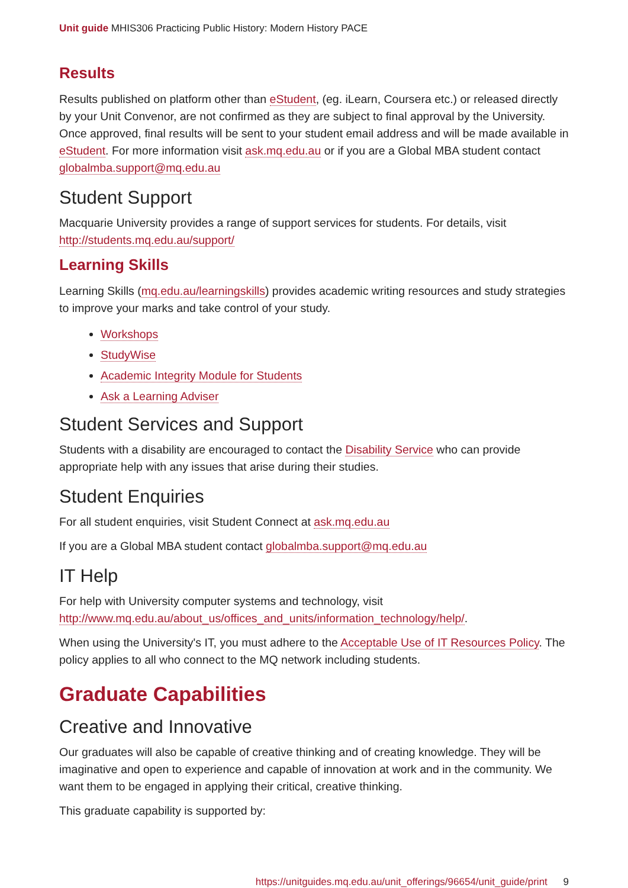Unit guide MHIS306 Practicing Public History: Modern History PACE
Results
Results published on platform other than eStudent, (eg. iLearn, Coursera etc.) or released directly by your Unit Convenor, are not confirmed as they are subject to final approval by the University. Once approved, final results will be sent to your student email address and will be made available in eStudent. For more information visit ask.mq.edu.au or if you are a Global MBA student contact globalmba.support@mq.edu.au
Student Support
Macquarie University provides a range of support services for students. For details, visit http://students.mq.edu.au/support/
Learning Skills
Learning Skills (mq.edu.au/learningskills) provides academic writing resources and study strategies to improve your marks and take control of your study.
Workshops
StudyWise
Academic Integrity Module for Students
Ask a Learning Adviser
Student Services and Support
Students with a disability are encouraged to contact the Disability Service who can provide appropriate help with any issues that arise during their studies.
Student Enquiries
For all student enquiries, visit Student Connect at ask.mq.edu.au
If you are a Global MBA student contact globalmba.support@mq.edu.au
IT Help
For help with University computer systems and technology, visit http://www.mq.edu.au/about_us/offices_and_units/information_technology/help/.
When using the University's IT, you must adhere to the Acceptable Use of IT Resources Policy. The policy applies to all who connect to the MQ network including students.
Graduate Capabilities
Creative and Innovative
Our graduates will also be capable of creative thinking and of creating knowledge. They will be imaginative and open to experience and capable of innovation at work and in the community. We want them to be engaged in applying their critical, creative thinking.
This graduate capability is supported by:
https://unitguides.mq.edu.au/unit_offerings/96654/unit_guide/print 9